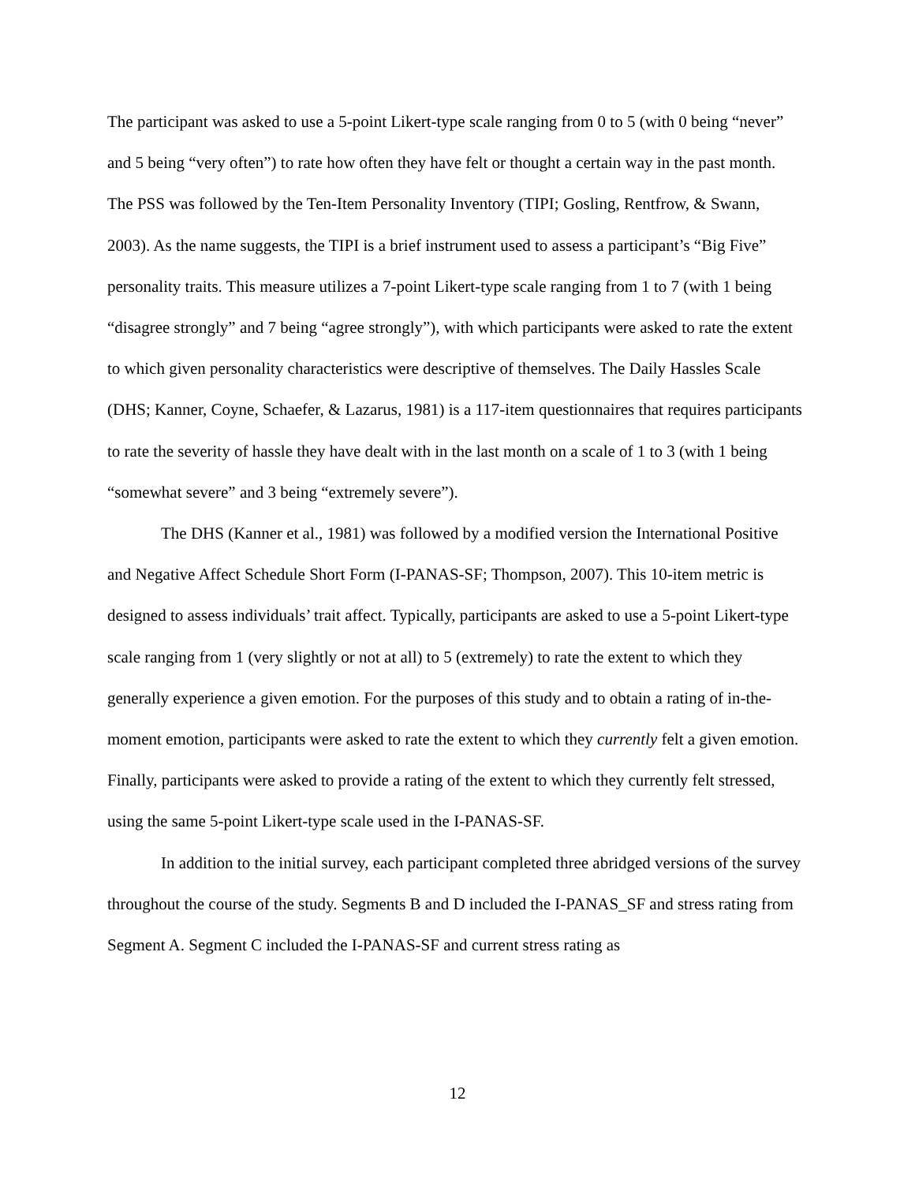The participant was asked to use a 5-point Likert-type scale ranging from 0 to 5 (with 0 being “never” and 5 being “very often”) to rate how often they have felt or thought a certain way in the past month. The PSS was followed by the Ten-Item Personality Inventory (TIPI; Gosling, Rentfrow, & Swann, 2003). As the name suggests, the TIPI is a brief instrument used to assess a participant’s “Big Five” personality traits. This measure utilizes a 7-point Likert-type scale ranging from 1 to 7 (with 1 being “disagree strongly” and 7 being “agree strongly”), with which participants were asked to rate the extent to which given personality characteristics were descriptive of themselves. The Daily Hassles Scale (DHS; Kanner, Coyne, Schaefer, & Lazarus, 1981) is a 117-item questionnaires that requires participants to rate the severity of hassle they have dealt with in the last month on a scale of 1 to 3 (with 1 being “somewhat severe” and 3 being “extremely severe”).
The DHS (Kanner et al., 1981) was followed by a modified version the International Positive and Negative Affect Schedule Short Form (I-PANAS-SF; Thompson, 2007). This 10-item metric is designed to assess individuals’ trait affect. Typically, participants are asked to use a 5-point Likert-type scale ranging from 1 (very slightly or not at all) to 5 (extremely) to rate the extent to which they generally experience a given emotion. For the purposes of this study and to obtain a rating of in-the-moment emotion, participants were asked to rate the extent to which they currently felt a given emotion. Finally, participants were asked to provide a rating of the extent to which they currently felt stressed, using the same 5-point Likert-type scale used in the I-PANAS-SF.
In addition to the initial survey, each participant completed three abridged versions of the survey throughout the course of the study. Segments B and D included the I-PANAS_SF and stress rating from Segment A. Segment C included the I-PANAS-SF and current stress rating as
12